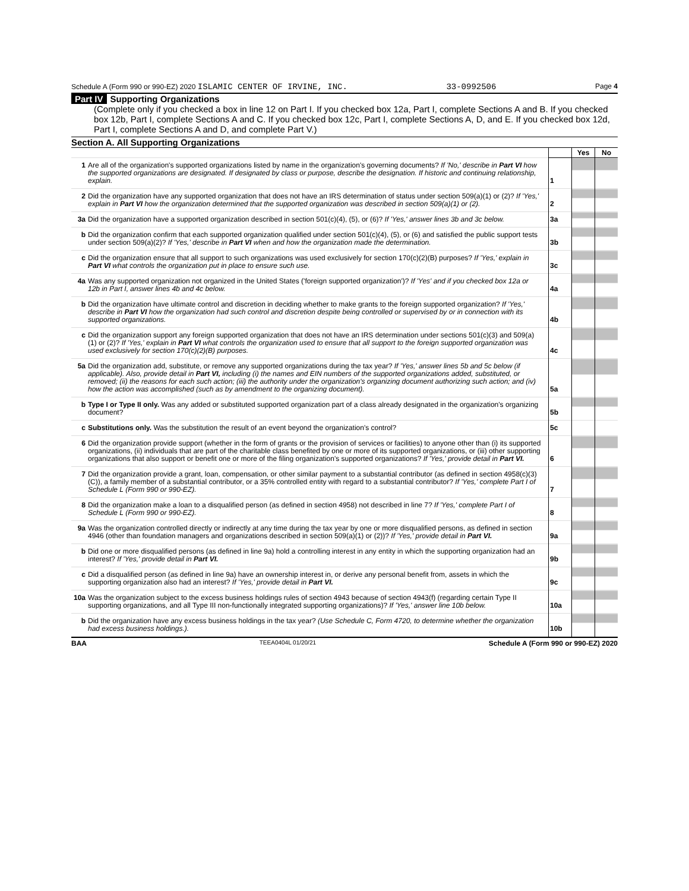Schedule A (Form 990 or 990-EZ) 2020 ISLAMIC CENTER OF IRVINE, INC.
33-0992506
Page 4
Part IV Supporting Organizations
(Complete only if you checked a box in line 12 on Part I. If you checked box 12a, Part I, complete Sections A and B. If you checked box 12b, Part I, complete Sections A and C. If you checked box 12c, Part I, complete Sections A, D, and E. If you checked box 12d, Part I, complete Sections A and D, and complete Part V.)
Section A. All Supporting Organizations
| | | | Yes | No |
| 1 | Are all of the organization's supported organizations listed by name in the organization's governing documents? If 'No,' describe in Part VI how the supported organizations are designated. If designated by class or purpose, describe the designation. If historic and continuing relationship, explain. | 1 | | |
| 2 | Did the organization have any supported organization that does not have an IRS determination of status under section 509(a)(1) or (2)? If 'Yes,' explain in Part VI how the organization determined that the supported organization was described in section 509(a)(1) or (2). | 2 | | |
| 3a | Did the organization have a supported organization described in section 501(c)(4), (5), or (6)? If 'Yes,' answer lines 3b and 3c below. | 3a | | |
| b | Did the organization confirm that each supported organization qualified under section 501(c)(4), (5), or (6) and satisfied the public support tests under section 509(a)(2)? If 'Yes,' describe in Part VI when and how the organization made the determination. | 3b | | |
| c | Did the organization ensure that all support to such organizations was used exclusively for section 170(c)(2)(B) purposes? If 'Yes,' explain in Part VI what controls the organization put in place to ensure such use. | 3c | | |
| 4a | Was any supported organization not organized in the United States ('foreign supported organization')? If 'Yes' and if you checked box 12a or 12b in Part I, answer lines 4b and 4c below. | 4a | | |
| b | Did the organization have ultimate control and discretion in deciding whether to make grants to the foreign supported organization? If 'Yes,' describe in Part VI how the organization had such control and discretion despite being controlled or supervised by or in connection with its supported organizations. | 4b | | |
| c | Did the organization support any foreign supported organization that does not have an IRS determination under sections 501(c)(3) and 509(a)(1) or (2)? If 'Yes,' explain in Part VI what controls the organization used to ensure that all support to the foreign supported organization was used exclusively for section 170(c)(2)(B) purposes. | 4c | | |
| 5a | Did the organization add, substitute, or remove any supported organizations during the tax year? If 'Yes,' answer lines 5b and 5c below (if applicable). Also, provide detail in Part VI, including (i) the names and EIN numbers of the supported organizations added, substituted, or removed; (ii) the reasons for each such action; (iii) the authority under the organization's organizing document authorizing such action; and (iv) how the action was accomplished (such as by amendment to the organizing document). | 5a | | |
| b | Type I or Type II only. Was any added or substituted supported organization part of a class already designated in the organization's organizing document? | 5b | | |
| c | Substitutions only. Was the substitution the result of an event beyond the organization's control? | 5c | | |
| 6 | Did the organization provide support (whether in the form of grants or the provision of services or facilities) to anyone other than (i) its supported organizations, (ii) individuals that are part of the charitable class benefited by one or more of its supported organizations, or (iii) other supporting organizations that also support or benefit one or more of the filing organization's supported organizations? If 'Yes,' provide detail in Part VI. | 6 | | |
| 7 | Did the organization provide a grant, loan, compensation, or other similar payment to a substantial contributor (as defined in section 4958(c)(3)(C)), a family member of a substantial contributor, or a 35% controlled entity with regard to a substantial contributor? If 'Yes,' complete Part I of Schedule L (Form 990 or 990-EZ). | 7 | | |
| 8 | Did the organization make a loan to a disqualified person (as defined in section 4958) not described in line 7? If 'Yes,' complete Part I of Schedule L (Form 990 or 990-EZ). | 8 | | |
| 9a | Was the organization controlled directly or indirectly at any time during the tax year by one or more disqualified persons, as defined in section 4946 (other than foundation managers and organizations described in section 509(a)(1) or (2))? If 'Yes,' provide detail in Part VI. | 9a | | |
| b | Did one or more disqualified persons (as defined in line 9a) hold a controlling interest in any entity in which the supporting organization had an interest? If 'Yes,' provide detail in Part VI. | 9b | | |
| c | Did a disqualified person (as defined in line 9a) have an ownership interest in, or derive any personal benefit from, assets in which the supporting organization also had an interest? If 'Yes,' provide detail in Part VI. | 9c | | |
| 10a | Was the organization subject to the excess business holdings rules of section 4943 because of section 4943(f) (regarding certain Type II supporting organizations, and all Type III non-functionally integrated supporting organizations)? If 'Yes,' answer line 10b below. | 10a | | |
| b | Did the organization have any excess business holdings in the tax year? (Use Schedule C, Form 4720, to determine whether the organization had excess business holdings.). | 10b | | |
BAA
TEEA0404L 01/20/21
Schedule A (Form 990 or 990-EZ) 2020